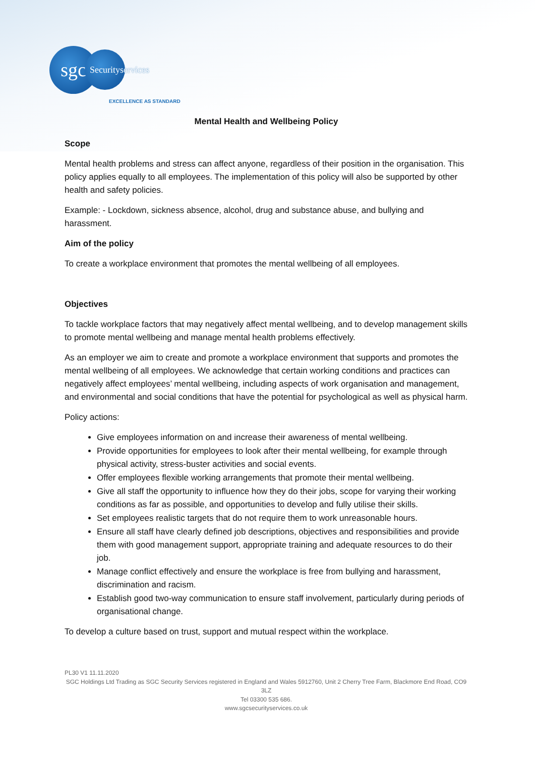sgc
Security
services
EXCELLENCE AS STANDARD
Mental Health and Wellbeing Policy
Scope
Mental health problems and stress can affect anyone, regardless of their position in the organisation. This policy applies equally to all employees. The implementation of this policy will also be supported by other health and safety policies.
Example: - Lockdown, sickness absence, alcohol, drug and substance abuse, and bullying and harassment.
Aim of the policy
To create a workplace environment that promotes the mental wellbeing of all employees.
Objectives
To tackle workplace factors that may negatively affect mental wellbeing, and to develop management skills to promote mental wellbeing and manage mental health problems effectively.
As an employer we aim to create and promote a workplace environment that supports and promotes the mental wellbeing of all employees. We acknowledge that certain working conditions and practices can negatively affect employees’ mental wellbeing, including aspects of work organisation and management, and environmental and social conditions that have the potential for psychological as well as physical harm.
Policy actions:
Give employees information on and increase their awareness of mental wellbeing.
Provide opportunities for employees to look after their mental wellbeing, for example through physical activity, stress-buster activities and social events.
Offer employees flexible working arrangements that promote their mental wellbeing.
Give all staff the opportunity to influence how they do their jobs, scope for varying their working conditions as far as possible, and opportunities to develop and fully utilise their skills.
Set employees realistic targets that do not require them to work unreasonable hours.
Ensure all staff have clearly defined job descriptions, objectives and responsibilities and provide them with good management support, appropriate training and adequate resources to do their job.
Manage conflict effectively and ensure the workplace is free from bullying and harassment, discrimination and racism.
Establish good two-way communication to ensure staff involvement, particularly during periods of organisational change.
To develop a culture based on trust, support and mutual respect within the workplace.
PL30 V1 11.11.2020
SGC Holdings Ltd Trading as SGC Security Services registered in England and Wales 5912760, Unit 2 Cherry Tree Farm, Blackmore End Road, CO9 3LZ
Tel 03300 535 686.
www.sgcsecurityservices.co.uk